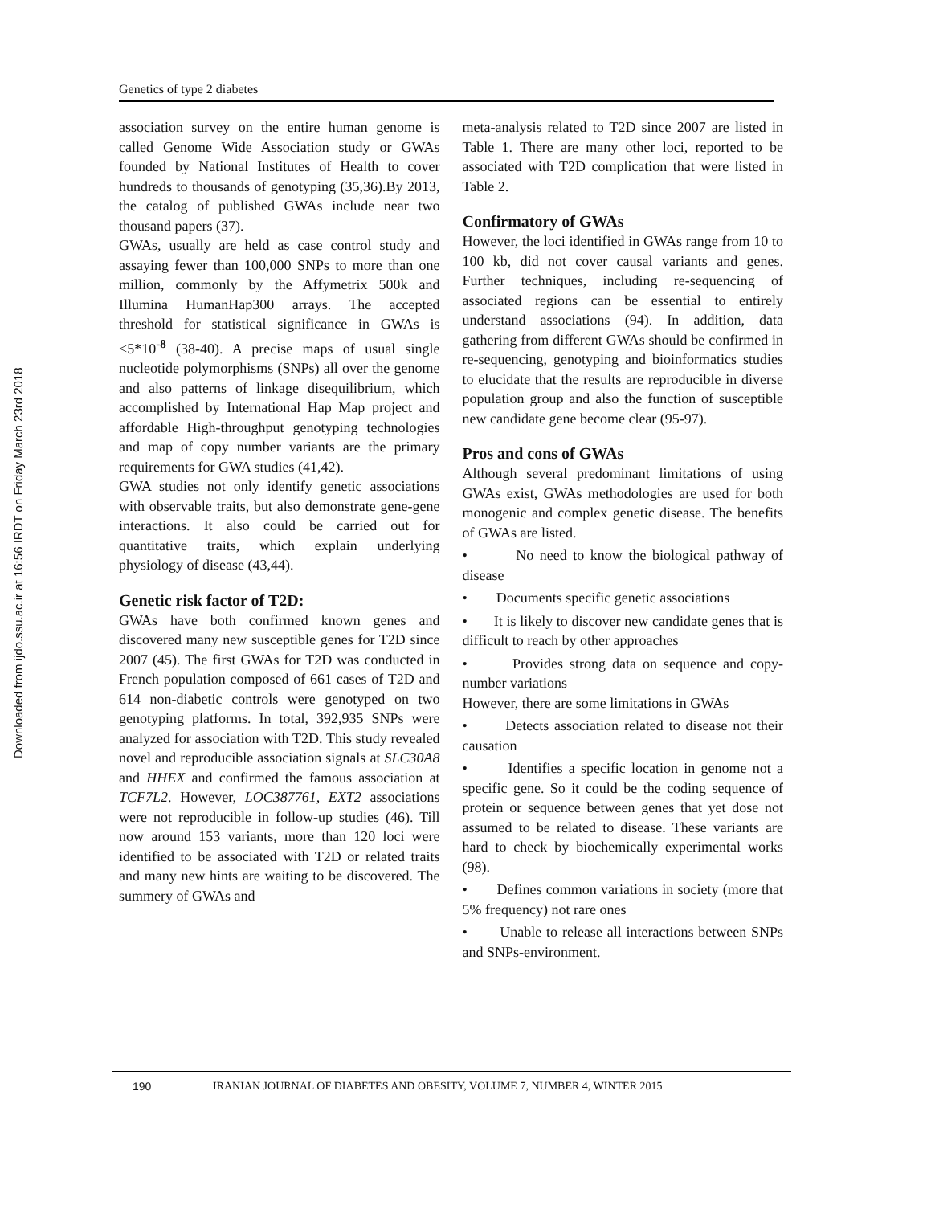Downloaded from ijdo.ssu.ac.ir at 16:56 IRDT on Friday March 23rd 2018
Genetics of type 2 diabetes
association survey on the entire human genome is called Genome Wide Association study or GWAs founded by National Institutes of Health to cover hundreds to thousands of genotyping (35,36).By 2013, the catalog of published GWAs include near two thousand papers (37).
GWAs, usually are held as case control study and assaying fewer than 100,000 SNPs to more than one million, commonly by the Affymetrix 500k and Illumina HumanHap300 arrays. The accepted threshold for statistical significance in GWAs is <5*10<sup>-8</sup> (38-40). A precise maps of usual single nucleotide polymorphisms (SNPs) all over the genome and also patterns of linkage disequilibrium, which accomplished by International Hap Map project and affordable High-throughput genotyping technologies and map of copy number variants are the primary requirements for GWA studies (41,42).
GWA studies not only identify genetic associations with observable traits, but also demonstrate gene-gene interactions. It also could be carried out for quantitative traits, which explain underlying physiology of disease (43,44).
Genetic risk factor of T2D:
GWAs have both confirmed known genes and discovered many new susceptible genes for T2D since 2007 (45). The first GWAs for T2D was conducted in French population composed of 661 cases of T2D and 614 non-diabetic controls were genotyped on two genotyping platforms. In total, 392,935 SNPs were analyzed for association with T2D. This study revealed novel and reproducible association signals at SLC30A8 and HHEX and confirmed the famous association at TCF7L2. However, LOC387761, EXT2 associations were not reproducible in follow-up studies (46). Till now around 153 variants, more than 120 loci were identified to be associated with T2D or related traits and many new hints are waiting to be discovered. The summery of GWAs and
meta-analysis related to T2D since 2007 are listed in Table 1. There are many other loci, reported to be associated with T2D complication that were listed in Table 2.
Confirmatory of GWAs
However, the loci identified in GWAs range from 10 to 100 kb, did not cover causal variants and genes. Further techniques, including re-sequencing of associated regions can be essential to entirely understand associations (94). In addition, data gathering from different GWAs should be confirmed in re-sequencing, genotyping and bioinformatics studies to elucidate that the results are reproducible in diverse population group and also the function of susceptible new candidate gene become clear (95-97).
Pros and cons of GWAs
Although several predominant limitations of using GWAs exist, GWAs methodologies are used for both monogenic and complex genetic disease. The benefits of GWAs are listed.
• No need to know the biological pathway of disease
• Documents specific genetic associations
• It is likely to discover new candidate genes that is difficult to reach by other approaches
• Provides strong data on sequence and copy-number variations
However, there are some limitations in GWAs
• Detects association related to disease not their causation
• Identifies a specific location in genome not a specific gene. So it could be the coding sequence of protein or sequence between genes that yet dose not assumed to be related to disease. These variants are hard to check by biochemically experimental works (98).
• Defines common variations in society (more that 5% frequency) not rare ones
• Unable to release all interactions between SNPs and SNPs-environment.
190 IRANIAN JOURNAL OF DIABETES AND OBESITY, VOLUME 7, NUMBER 4, WINTER 2015